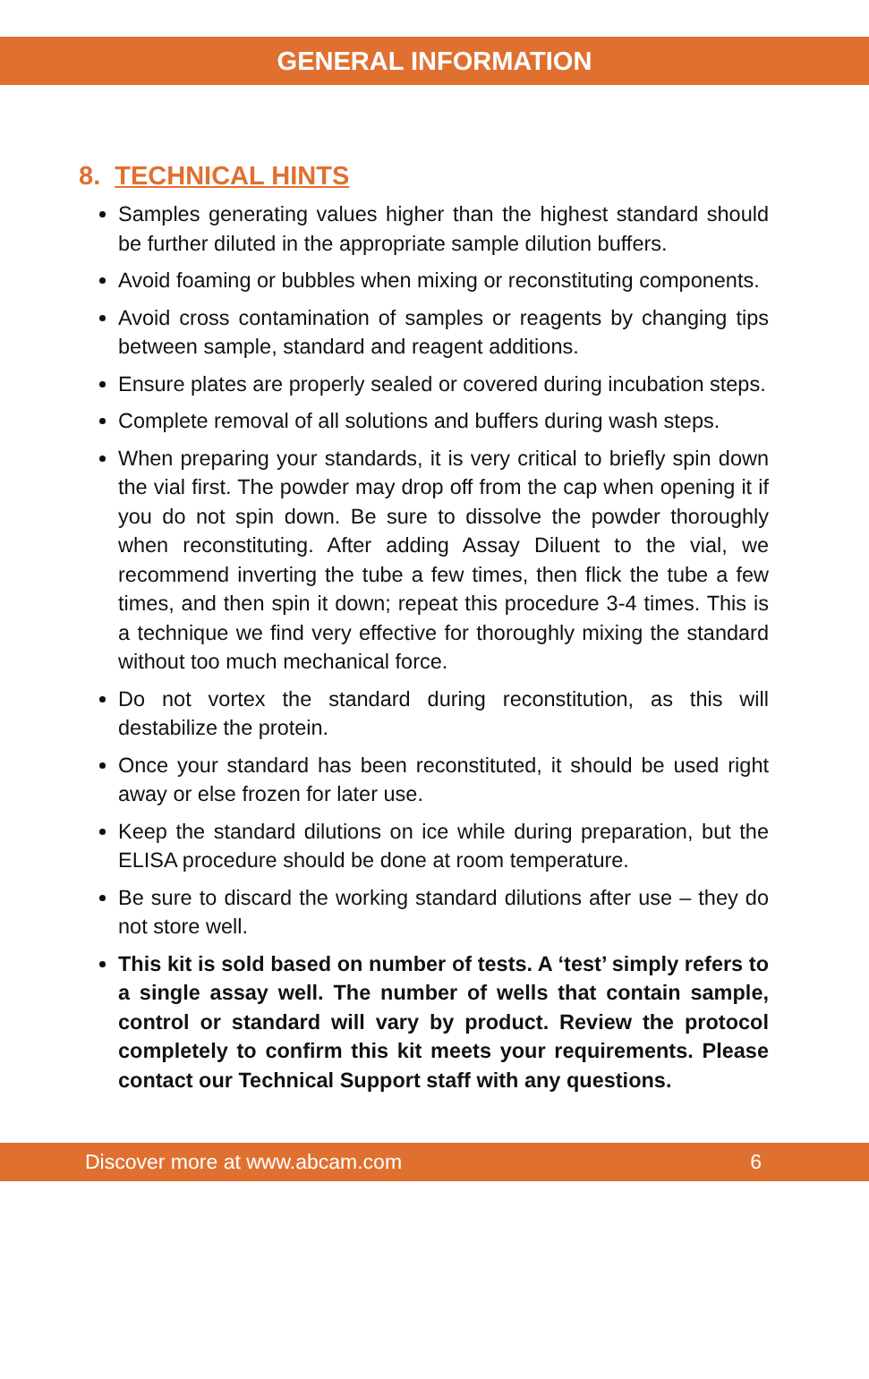GENERAL INFORMATION
8. TECHNICAL HINTS
Samples generating values higher than the highest standard should be further diluted in the appropriate sample dilution buffers.
Avoid foaming or bubbles when mixing or reconstituting components.
Avoid cross contamination of samples or reagents by changing tips between sample, standard and reagent additions.
Ensure plates are properly sealed or covered during incubation steps.
Complete removal of all solutions and buffers during wash steps.
When preparing your standards, it is very critical to briefly spin down the vial first. The powder may drop off from the cap when opening it if you do not spin down. Be sure to dissolve the powder thoroughly when reconstituting. After adding Assay Diluent to the vial, we recommend inverting the tube a few times, then flick the tube a few times, and then spin it down; repeat this procedure 3-4 times. This is a technique we find very effective for thoroughly mixing the standard without too much mechanical force.
Do not vortex the standard during reconstitution, as this will destabilize the protein.
Once your standard has been reconstituted, it should be used right away or else frozen for later use.
Keep the standard dilutions on ice while during preparation, but the ELISA procedure should be done at room temperature.
Be sure to discard the working standard dilutions after use – they do not store well.
This kit is sold based on number of tests. A ‘test’ simply refers to a single assay well. The number of wells that contain sample, control or standard will vary by product. Review the protocol completely to confirm this kit meets your requirements. Please contact our Technical Support staff with any questions.
Discover more at www.abcam.com 6